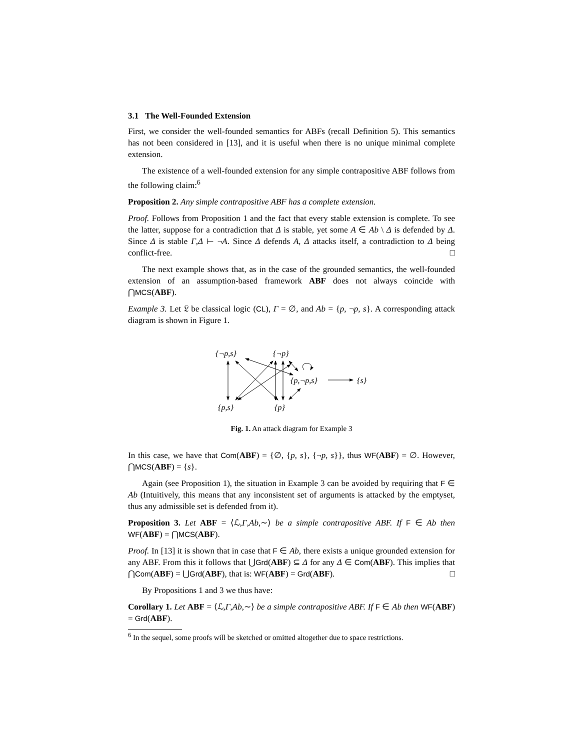3.1 The Well-Founded Extension
First, we consider the well-founded semantics for ABFs (recall Definition 5). This semantics has not been considered in [13], and it is useful when there is no unique minimal complete extension.
The existence of a well-founded extension for any simple contrapositive ABF follows from the following claim:<sup>6</sup>
Proposition 2. Any simple contrapositive ABF has a complete extension.
Proof. Follows from Proposition 1 and the fact that every stable extension is complete. To see the latter, suppose for a contradiction that Δ is stable, yet some A ∈ Ab \ Δ is defended by Δ. Since Δ is stable Γ,Δ ⊢ ¬A. Since Δ defends A, Δ attacks itself, a contradiction to Δ being conflict-free. □
The next example shows that, as in the case of the grounded semantics, the well-founded extension of an assumption-based framework ABF does not always coincide with ⋂MCS(ABF).
Example 3. Let 𝔏 be classical logic (CL), Γ = ∅, and Ab = {p, ¬p, s}. A corresponding attack diagram is shown in Figure 1.
{¬p,s}
{¬p}
{p,¬p,s}
{s}
{p,s}
{p}
Fig. 1. An attack diagram for Example 3
In this case, we have that Com(ABF) = {∅, {p, s}, {¬p, s}}, thus WF(ABF) = ∅. However, ⋂MCS(ABF) = {s}.
Again (see Proposition 1), the situation in Example 3 can be avoided by requiring that F ∈ Ab (Intuitively, this means that any inconsistent set of arguments is attacked by the emptyset, thus any admissible set is defended from it).
Proposition 3. Let ABF = ⟨ℒ,Γ,Ab,∼⟩ be a simple contrapositive ABF. If F ∈ Ab then WF(ABF) = ⋂MCS(ABF).
Proof. In [13] it is shown that in case that F ∈ Ab, there exists a unique grounded extension for any ABF. From this it follows that ⋃Grd(ABF) ⊆ Δ for any Δ ∈ Com(ABF). This implies that ⋂Com(ABF) = ⋃Grd(ABF), that is: WF(ABF) = Grd(ABF). □
By Propositions 1 and 3 we thus have:
Corollary 1. Let ABF = ⟨ℒ,Γ,Ab,∼⟩ be a simple contrapositive ABF. If F ∈ Ab then WF(ABF) = Grd(ABF).
<sup>6</sup> In the sequel, some proofs will be sketched or omitted altogether due to space restrictions.